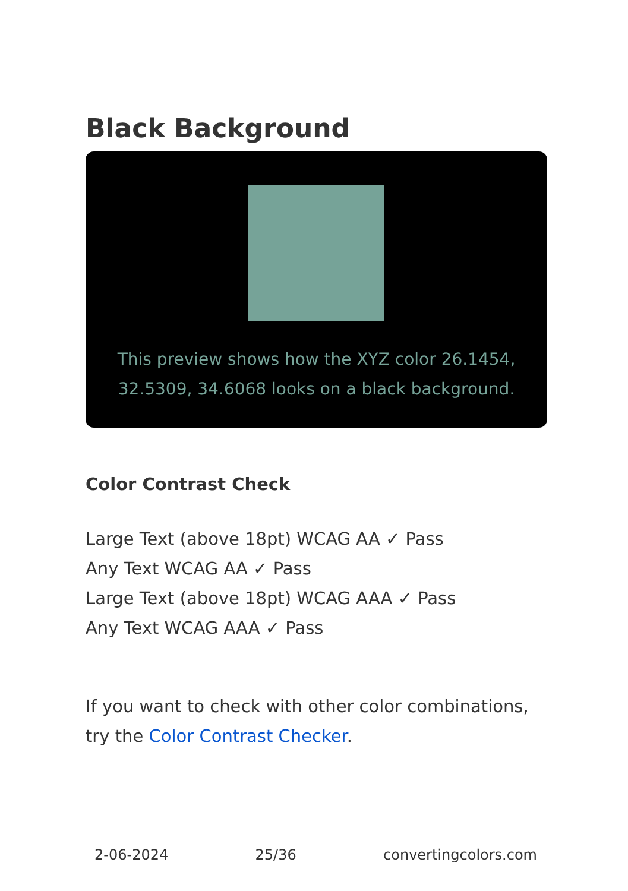Black Background
This preview shows how the XYZ color 26.1454, 32.5309, 34.6068 looks on a black background.
Color Contrast Check
Large Text (above 18pt) WCAG AA ✓ Pass
Any Text WCAG AA ✓ Pass
Large Text (above 18pt) WCAG AAA ✓ Pass
Any Text WCAG AAA ✓ Pass
If you want to check with other color combinations, try the Color Contrast Checker.
2-06-2024 25/36 convertingcolors.com